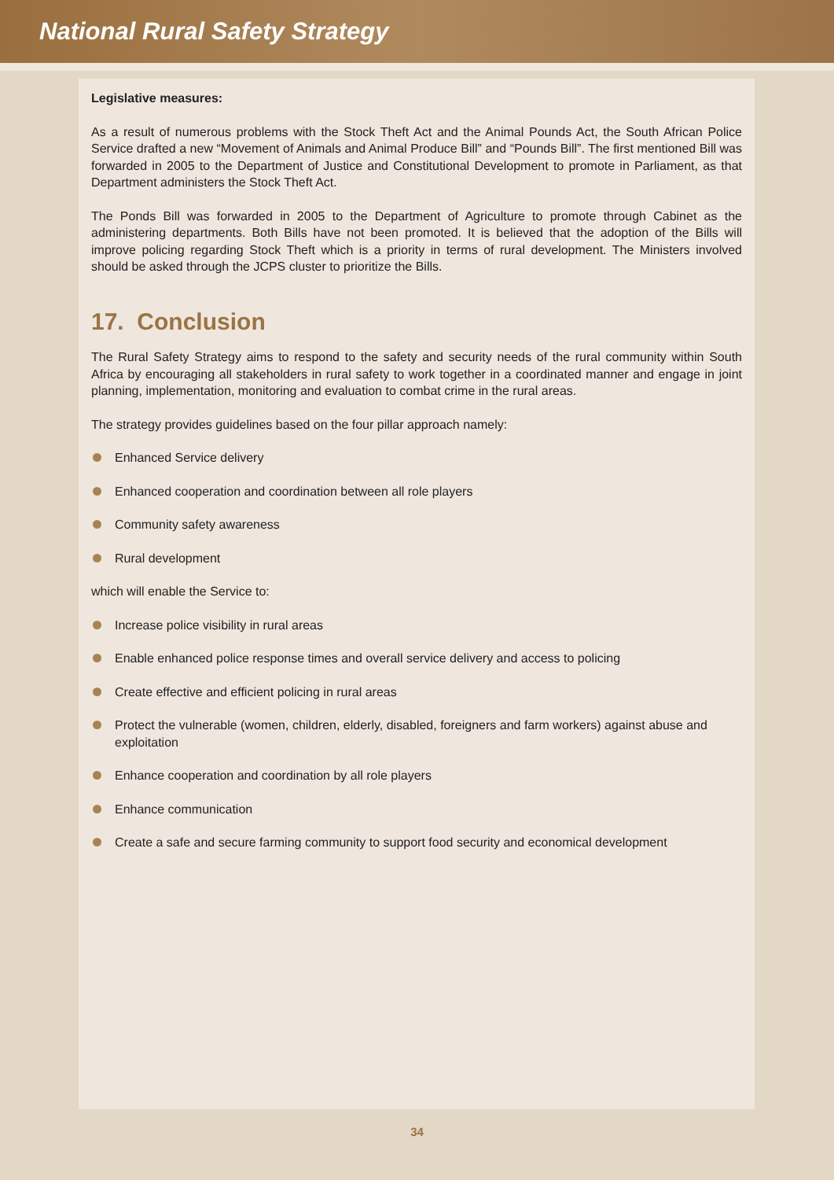National Rural Safety Strategy
Legislative measures:
As a result of numerous problems with the Stock Theft Act and the Animal Pounds Act, the South African Police Service drafted a new “Movement of Animals and Animal Produce Bill” and “Pounds Bill”. The first mentioned Bill was forwarded in 2005 to the Department of Justice and Constitutional Development to promote in Parliament, as that Department administers the Stock Theft Act.
The Ponds Bill was forwarded in 2005 to the Department of Agriculture to promote through Cabinet as the administering departments. Both Bills have not been promoted. It is believed that the adoption of the Bills will improve policing regarding Stock Theft which is a priority in terms of rural development. The Ministers involved should be asked through the JCPS cluster to prioritize the Bills.
17. Conclusion
The Rural Safety Strategy aims to respond to the safety and security needs of the rural community within South Africa by encouraging all stakeholders in rural safety to work together in a coordinated manner and engage in joint planning, implementation, monitoring and evaluation to combat crime in the rural areas.
The strategy provides guidelines based on the four pillar approach namely:
Enhanced Service delivery
Enhanced cooperation and coordination between all role players
Community safety awareness
Rural development
which will enable the Service to:
Increase police visibility in rural areas
Enable enhanced police response times and overall service delivery and access to policing
Create effective and efficient policing in rural areas
Protect the vulnerable (women, children, elderly, disabled, foreigners and farm workers) against abuse and exploitation
Enhance cooperation and coordination by all role players
Enhance communication
Create a safe and secure farming community to support food security and economical development
34